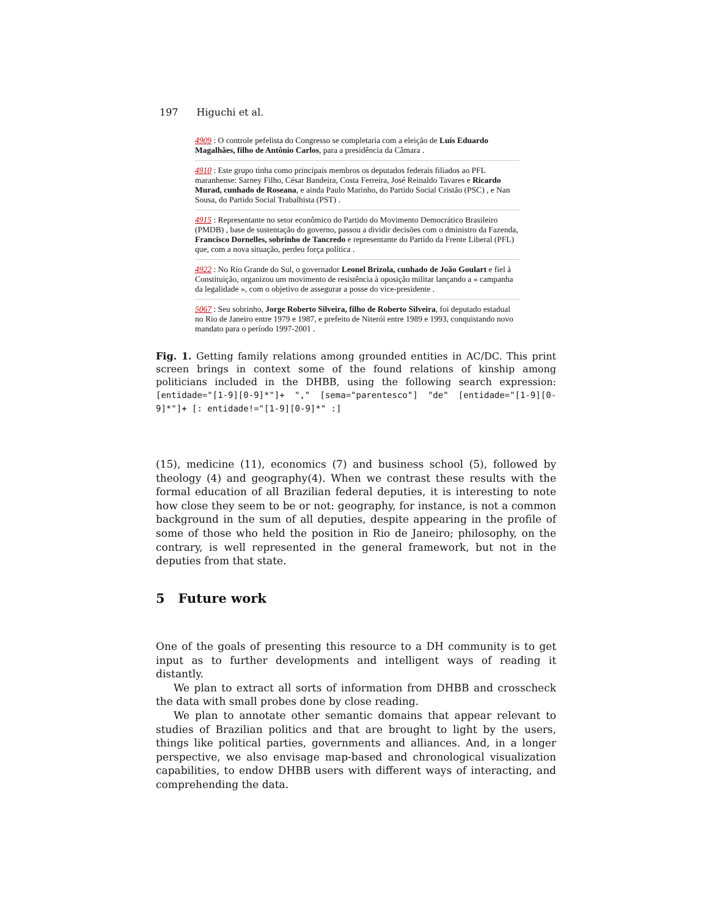197 Higuchi et al.
4909 : O controle pefelista do Congresso se completaria com a eleição de Luís Eduardo Magalhães, filho de Antônio Carlos, para a presidência da Câmara .
4910 : Este grupo tinha como principais membros os deputados federais filiados ao PFL maranhense: Sarney Filho, César Bandeira, Costa Ferreira, José Reinaldo Tavares e Ricardo Murad, cunhado de Roseana, e ainda Paulo Marinho, do Partido Social Cristão (PSC) , e Nan Sousa, do Partido Social Trabalhista (PST) .
4915 : Representante no setor econômico do Partido do Movimento Democrático Brasileiro (PMDB) , base de sustentação do governo, passou a dividir decisões com o dministro da Fazenda, Francisco Dornelles, sobrinho de Tancredo e representante do Partido da Frente Liberal (PFL) que, com a nova situação, perdeu força política .
4922 : No Rio Grande do Sul, o governador Leonel Brizola, cunhado de João Goulart e fiel à Constituição, organizou um movimento de resistência à oposição militar lançando a « campanha da legalidade », com o objetivo de assegurar a posse do vice-presidente .
5067 : Seu sobrinho, Jorge Roberto Silveira, filho de Roberto Silveira, foi deputado estadual no Rio de Janeiro entre 1979 e 1987, e prefeito de Niterói entre 1989 e 1993, conquistando novo mandato para o período 1997-2001 .
Fig. 1. Getting family relations among grounded entities in AC/DC. This print screen brings in context some of the found relations of kinship among politicians included in the DHBB, using the following search expression: [entidade="[1-9][0-9]*"]+ "," [sema="parentesco"] "de" [entidade="[1-9][0-9]*"]+ [: entidade!="[1-9][0-9]*" :]
(15), medicine (11), economics (7) and business school (5), followed by theology (4) and geography(4). When we contrast these results with the formal education of all Brazilian federal deputies, it is interesting to note how close they seem to be or not: geography, for instance, is not a common background in the sum of all deputies, despite appearing in the profile of some of those who held the position in Rio de Janeiro; philosophy, on the contrary, is well represented in the general framework, but not in the deputies from that state.
5 Future work
One of the goals of presenting this resource to a DH community is to get input as to further developments and intelligent ways of reading it distantly.
We plan to extract all sorts of information from DHBB and crosscheck the data with small probes done by close reading.
We plan to annotate other semantic domains that appear relevant to studies of Brazilian politics and that are brought to light by the users, things like political parties, governments and alliances. And, in a longer perspective, we also envisage map-based and chronological visualization capabilities, to endow DHBB users with different ways of interacting, and comprehending the data.